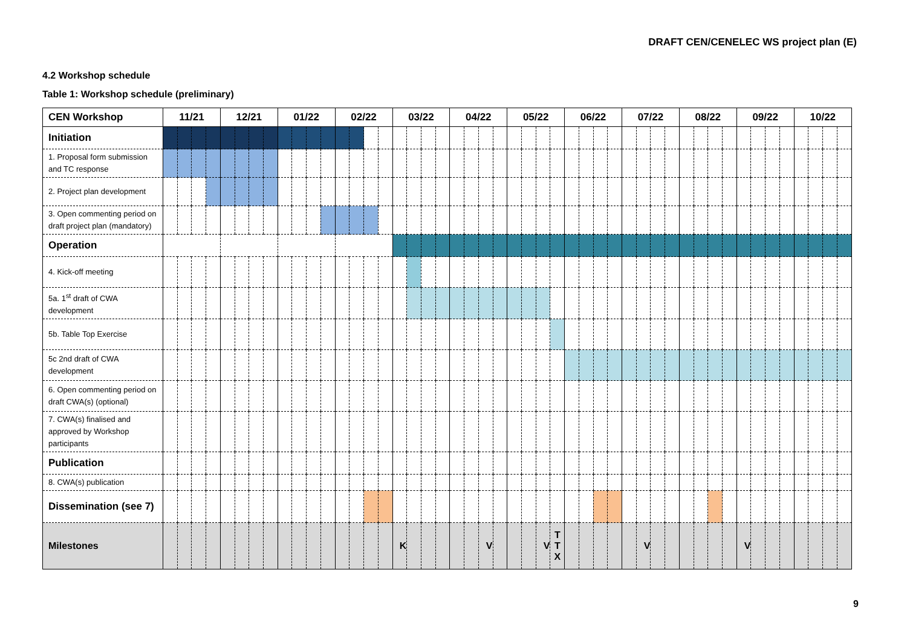DRAFT CEN/CENELEC WS project plan (E)
4.2 Workshop schedule
Table 1: Workshop schedule (preliminary)
| CEN Workshop | 11/21 | | | | 12/21 | | | | 01/22 | | | | 02/22 | | | | 03/22 | | | | 04/22 | | | | 05/22 | | | | 06/22 | | | | 07/22 | | | | 08/22 | | | | 09/22 | | | | 10/22 | | | |
| --- | --- | --- | --- | --- | --- | --- | --- | --- | --- | --- | --- | --- | --- | --- | --- | --- | --- | --- | --- | --- | --- | --- | --- | --- | --- | --- | --- | --- | --- | --- | --- | --- | --- | --- | --- | --- | --- | --- | --- | --- | --- | --- | --- | --- | --- | --- | --- | --- |
| Initiation | | | | | | | | | | | | | | | | | | | | | | | | | | | | | | | | | | | | | | | | | | | | | | | | |
| 1. Proposal form submission and TC response | | | | | | | | | | | | | | | | | | | | | | | | | | | | | | | | | | | | | | | | | | | | | | | | |
| 2. Project plan development | | | | | | | | | | | | | | | | | | | | | | | | | | | | | | | | | | | | | | | | | | | | | | | | |
| 3. Open commenting period on draft project plan (mandatory) | | | | | | | | | | | | | | | | | | | | | | | | | | | | | | | | | | | | | | | | | | | | | | | | |
| Operation | | | | | | | | | | | | | | | | | | | | | | | | | | | | | | | | | | | | | | | | | | | | | | | | |
| 4. Kick-off meeting | | | | | | | | | | | | | | | | | | | | | | | | | | | | | | | | | | | | | | | | | | | | | | | | |
| 5a. 1<sup>st</sup> draft of CWA development | | | | | | | | | | | | | | | | | | | | | | | | | | | | | | | | | | | | | | | | | | | | | | | | |
| 5b. Table Top Exercise | | | | | | | | | | | | | | | | | | | | | | | | | | | | | | | | | | | | | | | | | | | | | | | | |
| 5c 2nd draft of CWA development | | | | | | | | | | | | | | | | | | | | | | | | | | | | | | | | | | | | | | | | | | | | | | | | |
| 6. Open commenting period on draft CWA(s) (optional) | | | | | | | | | | | | | | | | | | | | | | | | | | | | | | | | | | | | | | | | | | | | | | | | |
| 7. CWA(s) finalised and approved by Workshop participants | | | | | | | | | | | | | | | | | | | | | | | | | | | | | | | | | | | | | | | | | | | | | | | | |
| Publication | | | | | | | | | | | | | | | | | | | | | | | | | | | | | | | | | | | | | | | | | | | | | | | | |
| 8. CWA(s) publication | | | | | | | | | | | | | | | | | | | | | | | | | | | | | | | | | | | | | | | | | | | | | | | | |
| Dissemination (see 7) | | | | | | | | | | | | | | | | | | | | | | | | | | | | | | | | | | | | | | | | | | | | | | | | |
| Milestones | | | | | | | | | | | | | | | | | K | | | | | | V | | | | V | T T X | | | | | | V | | | | | | | V | | | | | | | |
9